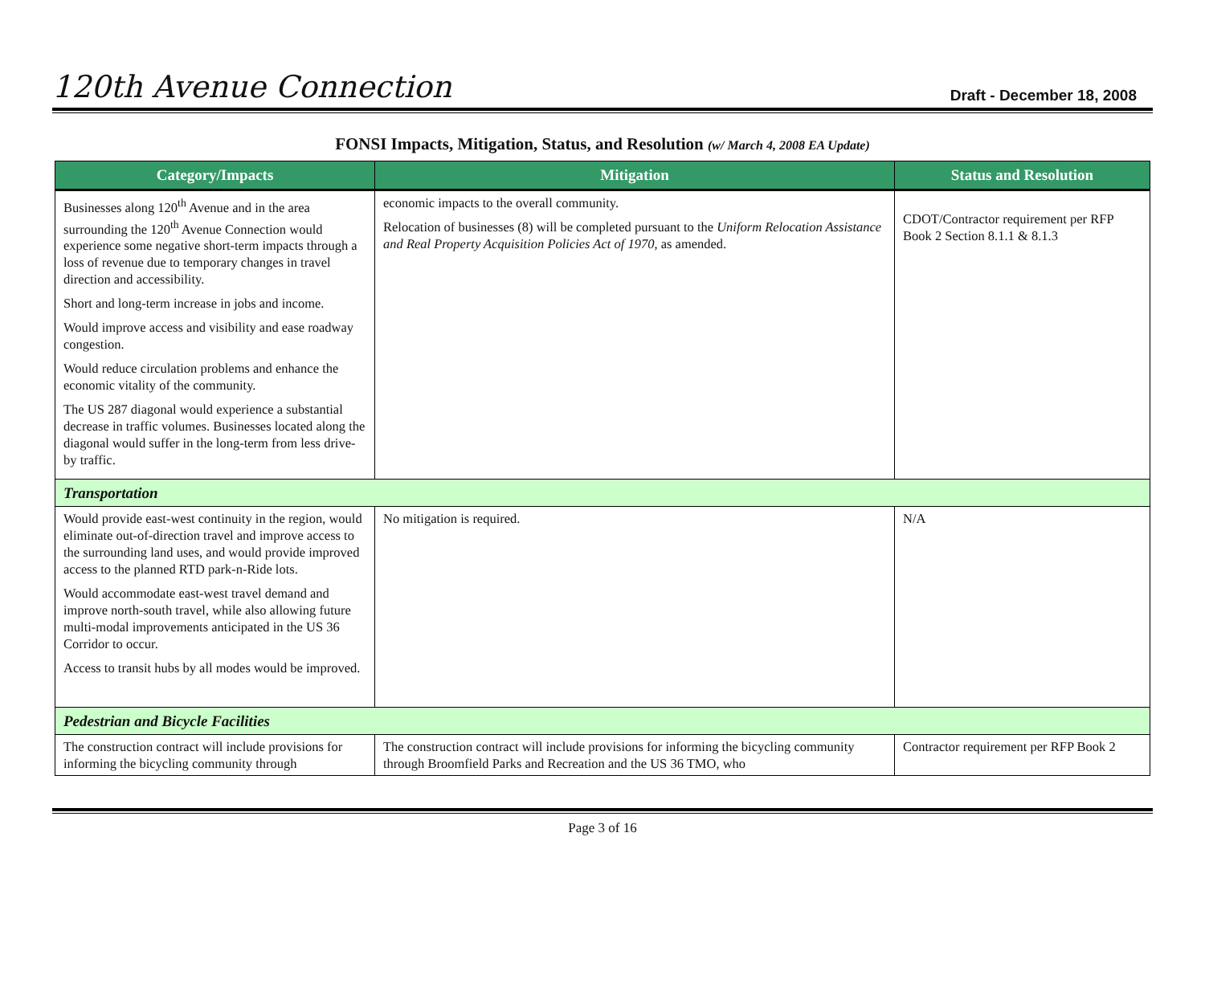120th Avenue Connection
Draft - December 18, 2008
FONSI Impacts, Mitigation, Status, and Resolution (w/ March 4, 2008 EA Update)
| Category/Impacts | Mitigation | Status and Resolution |
| --- | --- | --- |
| Businesses along 120<sup>th</sup> Avenue and in the area surrounding the 120<sup>th</sup> Avenue Connection would experience some negative short-term impacts through a loss of revenue due to temporary changes in travel direction and accessibility. Short and long-term increase in jobs and income. Would improve access and visibility and ease roadway congestion. Would reduce circulation problems and enhance the economic vitality of the community. The US 287 diagonal would experience a substantial decrease in traffic volumes. Businesses located along the diagonal would suffer in the long-term from less drive-by traffic. | economic impacts to the overall community. Relocation of businesses (8) will be completed pursuant to the Uniform Relocation Assistance and Real Property Acquisition Policies Act of 1970 , as amended. | CDOT/Contractor requirement per RFP Book 2 Section 8.1.1 & 8.1.3 |
| Transportation | | |
| Would provide east-west continuity in the region, would eliminate out-of-direction travel and improve access to the surrounding land uses, and would provide improved access to the planned RTD park-n-Ride lots. Would accommodate east-west travel demand and improve north-south travel, while also allowing future multi-modal improvements anticipated in the US 36 Corridor to occur. Access to transit hubs by all modes would be improved. | No mitigation is required. | N/A |
| Pedestrian and Bicycle Facilities | | |
| The construction contract will include provisions for informing the bicycling community through | The construction contract will include provisions for informing the bicycling community through Broomfield Parks and Recreation and the US 36 TMO, who | Contractor requirement per RFP Book 2 |
Page 3 of 16